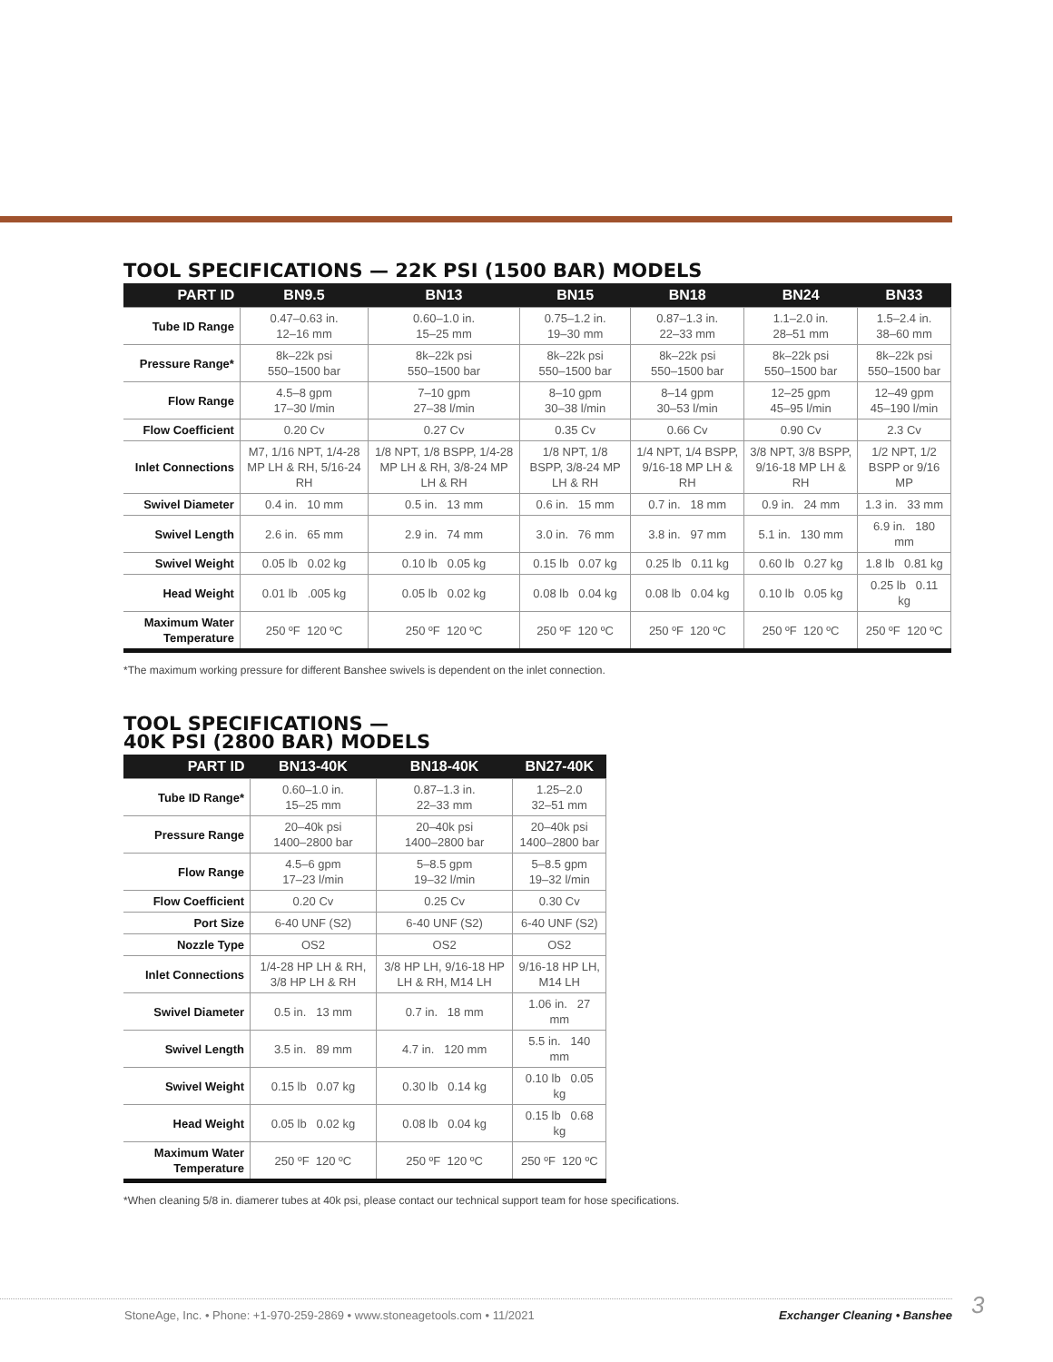TOOL SPECIFICATIONS — 22K PSI (1500 BAR) MODELS
| PART ID | BN9.5 | BN13 | BN15 | BN18 | BN24 | BN33 |
| --- | --- | --- | --- | --- | --- | --- |
| Tube ID Range | 0.47–0.63 in. 12–16 mm | 0.60–1.0 in. 15–25 mm | 0.75–1.2 in. 19–30 mm | 0.87–1.3 in. 22–33 mm | 1.1–2.0 in. 28–51 mm | 1.5–2.4 in. 38–60 mm |
| Pressure Range* | 8k–22k psi 550–1500 bar | 8k–22k psi 550–1500 bar | 8k–22k psi 550–1500 bar | 8k–22k psi 550–1500 bar | 8k–22k psi 550–1500 bar | 8k–22k psi 550–1500 bar |
| Flow Range | 4.5–8 gpm 17–30 l/min | 7–10 gpm 27–38 l/min | 8–10 gpm 30–38 l/min | 8–14 gpm 30–53 l/min | 12–25 gpm 45–95 l/min | 12–49 gpm 45–190 l/min |
| Flow Coefficient | 0.20 Cv | 0.27 Cv | 0.35 Cv | 0.66 Cv | 0.90 Cv | 2.3 Cv |
| Inlet Connections | M7, 1/16 NPT, 1/4-28 MP LH & RH, 5/16-24 RH | 1/8 NPT, 1/8 BSPP, 1/4-28 MP LH & RH, 3/8-24 MP LH & RH | 1/8 NPT, 1/8 BSPP, 3/8-24 MP LH & RH | 1/4 NPT, 1/4 BSPP, 9/16-18 MP LH & RH | 3/8 NPT, 3/8 BSPP, 9/16-18 MP LH & RH | 1/2 NPT, 1/2 BSPP or 9/16 MP |
| Swivel Diameter | 0.4 in. 10 mm | 0.5 in. 13 mm | 0.6 in. 15 mm | 0.7 in. 18 mm | 0.9 in. 24 mm | 1.3 in. 33 mm |
| Swivel Length | 2.6 in. 65 mm | 2.9 in. 74 mm | 3.0 in. 76 mm | 3.8 in. 97 mm | 5.1 in. 130 mm | 6.9 in. 180 mm |
| Swivel Weight | 0.05 lb 0.02 kg | 0.10 lb 0.05 kg | 0.15 lb 0.07 kg | 0.25 lb 0.11 kg | 0.60 lb 0.27 kg | 1.8 lb 0.81 kg |
| Head Weight | 0.01 lb .005 kg | 0.05 lb 0.02 kg | 0.08 lb 0.04 kg | 0.08 lb 0.04 kg | 0.10 lb 0.05 kg | 0.25 lb 0.11 kg |
| Maximum Water Temperature | 250 ºF 120 ºC | 250 ºF 120 ºC | 250 ºF 120 ºC | 250 ºF 120 ºC | 250 ºF 120 ºC | 250 ºF 120 ºC |
*The maximum working pressure for different Banshee swivels is dependent on the inlet connection.
TOOL SPECIFICATIONS —
40K PSI (2800 BAR) MODELS
| PART ID | BN13-40K | BN18-40K | BN27-40K |
| --- | --- | --- | --- |
| Tube ID Range* | 0.60–1.0 in. 15–25 mm | 0.87–1.3 in. 22–33 mm | 1.25–2.0 32–51 mm |
| Pressure Range | 20–40k psi 1400–2800 bar | 20–40k psi 1400–2800 bar | 20–40k psi 1400–2800 bar |
| Flow Range | 4.5–6 gpm 17–23 l/min | 5–8.5 gpm 19–32 l/min | 5–8.5 gpm 19–32 l/min |
| Flow Coefficient | 0.20 Cv | 0.25 Cv | 0.30 Cv |
| Port Size | 6-40 UNF (S2) | 6-40 UNF (S2) | 6-40 UNF (S2) |
| Nozzle Type | OS2 | OS2 | OS2 |
| Inlet Connections | 1/4-28 HP LH & RH, 3/8 HP LH & RH | 3/8 HP LH, 9/16-18 HP LH & RH, M14 LH | 9/16-18 HP LH, M14 LH |
| Swivel Diameter | 0.5 in. 13 mm | 0.7 in. 18 mm | 1.06 in. 27 mm |
| Swivel Length | 3.5 in. 89 mm | 4.7 in. 120 mm | 5.5 in. 140 mm |
| Swivel Weight | 0.15 lb 0.07 kg | 0.30 lb 0.14 kg | 0.10 lb 0.05 kg |
| Head Weight | 0.05 lb 0.02 kg | 0.08 lb 0.04 kg | 0.15 lb 0.68 kg |
| Maximum Water Temperature | 250 ºF 120 ºC | 250 ºF 120 ºC | 250 ºF 120 ºC |
*When cleaning 5/8 in. diamerer tubes at 40k psi, please contact our technical support team for hose specifications.
StoneAge, Inc. • Phone: +1-970-259-2869 • www.stoneagetools.com • 11/2021 Exchanger Cleaning • Banshee 3